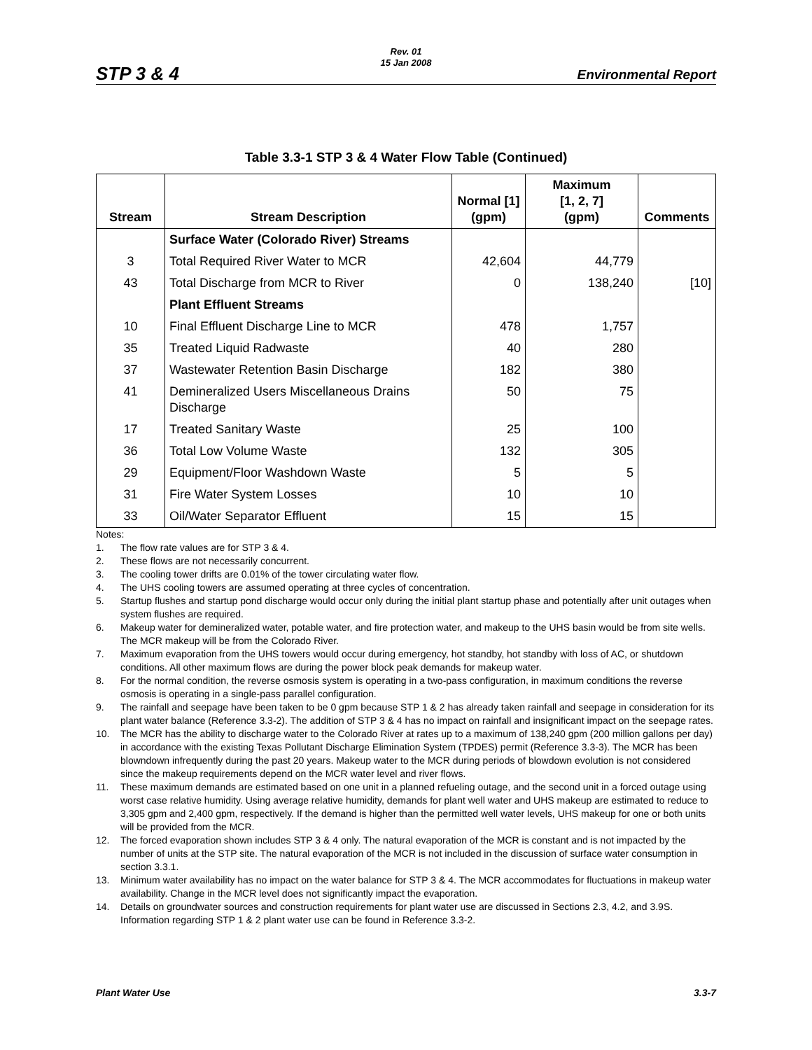STP 3 & 4
Rev. 01
15 Jan 2008
Environmental Report
Table 3.3-1 STP 3 & 4 Water Flow Table (Continued)
| Stream | Stream Description | Normal [1] (gpm) | Maximum [1, 2, 7] (gpm) | Comments |
| --- | --- | --- | --- | --- |
| | Surface Water (Colorado River) Streams | | | |
| 3 | Total Required River Water to MCR | 42,604 | 44,779 | |
| 43 | Total Discharge from MCR to River | 0 | 138,240 | [10] |
| | Plant Effluent Streams | | | |
| 10 | Final Effluent Discharge Line to MCR | 478 | 1,757 | |
| 35 | Treated Liquid Radwaste | 40 | 280 | |
| 37 | Wastewater Retention Basin Discharge | 182 | 380 | |
| 41 | Demineralized Users Miscellaneous Drains Discharge | 50 | 75 | |
| 17 | Treated Sanitary Waste | 25 | 100 | |
| 36 | Total Low Volume Waste | 132 | 305 | |
| 29 | Equipment/Floor Washdown Waste | 5 | 5 | |
| 31 | Fire Water System Losses | 10 | 10 | |
| 33 | Oil/Water Separator Effluent | 15 | 15 | |
Notes:
1. The flow rate values are for STP 3 & 4.
2. These flows are not necessarily concurrent.
3. The cooling tower drifts are 0.01% of the tower circulating water flow.
4. The UHS cooling towers are assumed operating at three cycles of concentration.
5. Startup flushes and startup pond discharge would occur only during the initial plant startup phase and potentially after unit outages when system flushes are required.
6. Makeup water for demineralized water, potable water, and fire protection water, and makeup to the UHS basin would be from site wells. The MCR makeup will be from the Colorado River.
7. Maximum evaporation from the UHS towers would occur during emergency, hot standby, hot standby with loss of AC, or shutdown conditions. All other maximum flows are during the power block peak demands for makeup water.
8. For the normal condition, the reverse osmosis system is operating in a two-pass configuration, in maximum conditions the reverse osmosis is operating in a single-pass parallel configuration.
9. The rainfall and seepage have been taken to be 0 gpm because STP 1 & 2 has already taken rainfall and seepage in consideration for its plant water balance (Reference 3.3-2). The addition of STP 3 & 4 has no impact on rainfall and insignificant impact on the seepage rates.
10. The MCR has the ability to discharge water to the Colorado River at rates up to a maximum of 138,240 gpm (200 million gallons per day) in accordance with the existing Texas Pollutant Discharge Elimination System (TPDES) permit (Reference 3.3-3). The MCR has been blowndown infrequently during the past 20 years. Makeup water to the MCR during periods of blowdown evolution is not considered since the makeup requirements depend on the MCR water level and river flows.
11. These maximum demands are estimated based on one unit in a planned refueling outage, and the second unit in a forced outage using worst case relative humidity. Using average relative humidity, demands for plant well water and UHS makeup are estimated to reduce to 3,305 gpm and 2,400 gpm, respectively. If the demand is higher than the permitted well water levels, UHS makeup for one or both units will be provided from the MCR.
12. The forced evaporation shown includes STP 3 & 4 only. The natural evaporation of the MCR is constant and is not impacted by the number of units at the STP site. The natural evaporation of the MCR is not included in the discussion of surface water consumption in section 3.3.1.
13. Minimum water availability has no impact on the water balance for STP 3 & 4. The MCR accommodates for fluctuations in makeup water availability. Change in the MCR level does not significantly impact the evaporation.
14. Details on groundwater sources and construction requirements for plant water use are discussed in Sections 2.3, 4.2, and 3.9S. Information regarding STP 1 & 2 plant water use can be found in Reference 3.3-2.
Plant Water Use 3.3-7